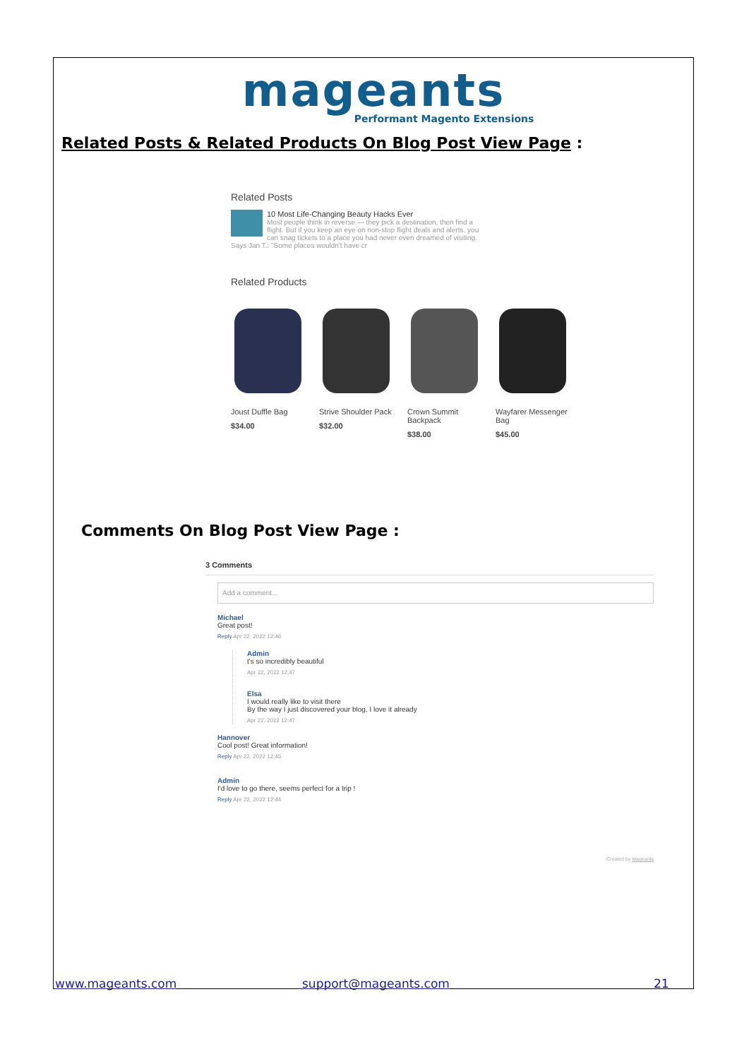mageants
Performant Magento Extensions
Related Posts & Related Products On Blog Post View Page :
Related Posts
10 Most Life-Changing Beauty Hacks Ever
Most people think in reverse — they pick a destination, then find a
flight. But if you keep an eye on non-stop flight deals and alerts, you
can snag tickets to a place you had never even dreamed of visiting.
Says Jan T.: "Some places wouldn't have cr
Related Products
Joust Duffle Bag
$34.00
Strive Shoulder Pack
$32.00
Crown Summit
Backpack
$38.00
Wayfarer Messenger
Bag
$45.00
Comments On Blog Post View Page :
3 Comments
Add a comment...
Michael
Great post!
Reply Apr 22, 2022 12:46
Admin
t's so incredibly beautiful
Apr 22, 2022 12:47
Elsa
I would really like to visit there
By the way I just discovered your blog, I love it already
Apr 22, 2022 12:47
Hannover
Cool post! Great information!
Reply Apr 22, 2022 12:45
Admin
I'd love to go there, seems perfect for a trip !
Reply Apr 22, 2022 12:44
Created by Mageants
www.mageants.com support@mageants.com 21